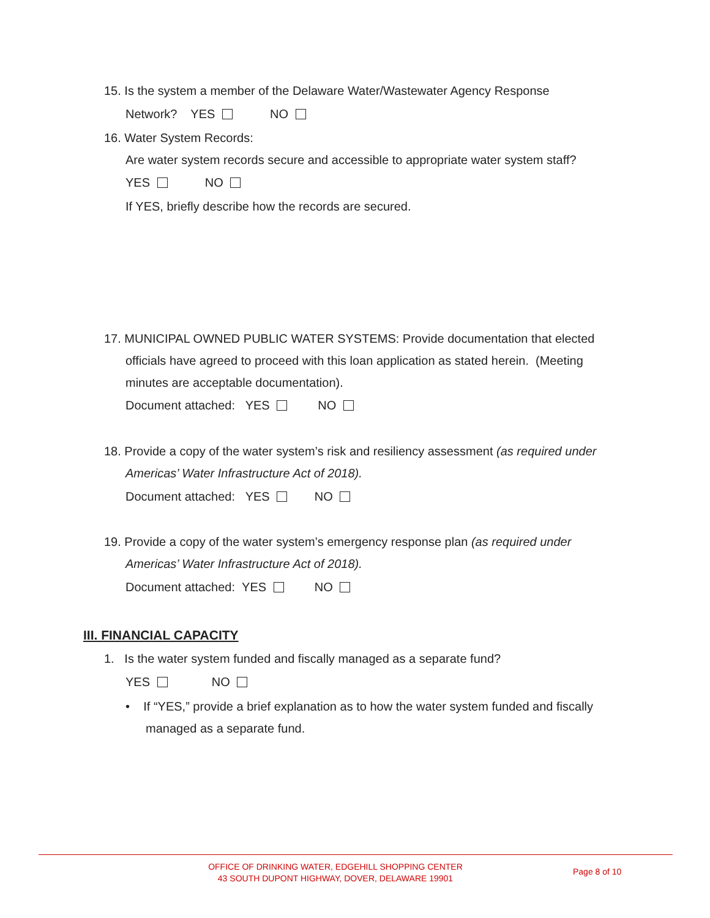15. Is the system a member of the Delaware Water/Wastewater Agency Response
Network? YES NO
16. Water System Records:
Are water system records secure and accessible to appropriate water system staff?
YES NO
If YES, briefly describe how the records are secured.
17. MUNICIPAL OWNED PUBLIC WATER SYSTEMS: Provide documentation that elected
officials have agreed to proceed with this loan application as stated herein. (Meeting
minutes are acceptable documentation).
Document attached: YES NO
18. Provide a copy of the water system’s risk and resiliency assessment (as required under
Americas’ Water Infrastructure Act of 2018).
Document attached: YES NO
19. Provide a copy of the water system’s emergency response plan (as required under
Americas’ Water Infrastructure Act of 2018).
Document attached: YES NO
III. FINANCIAL CAPACITY
1. Is the water system funded and fiscally managed as a separate fund?
YES NO
• If “YES,” provide a brief explanation as to how the water system funded and fiscally
managed as a separate fund.
OFFICE OF DRINKING WATER, EDGEHILL SHOPPING CENTER
43 SOUTH DUPONT HIGHWAY, DOVER, DELAWARE 19901
Page 8 of 10